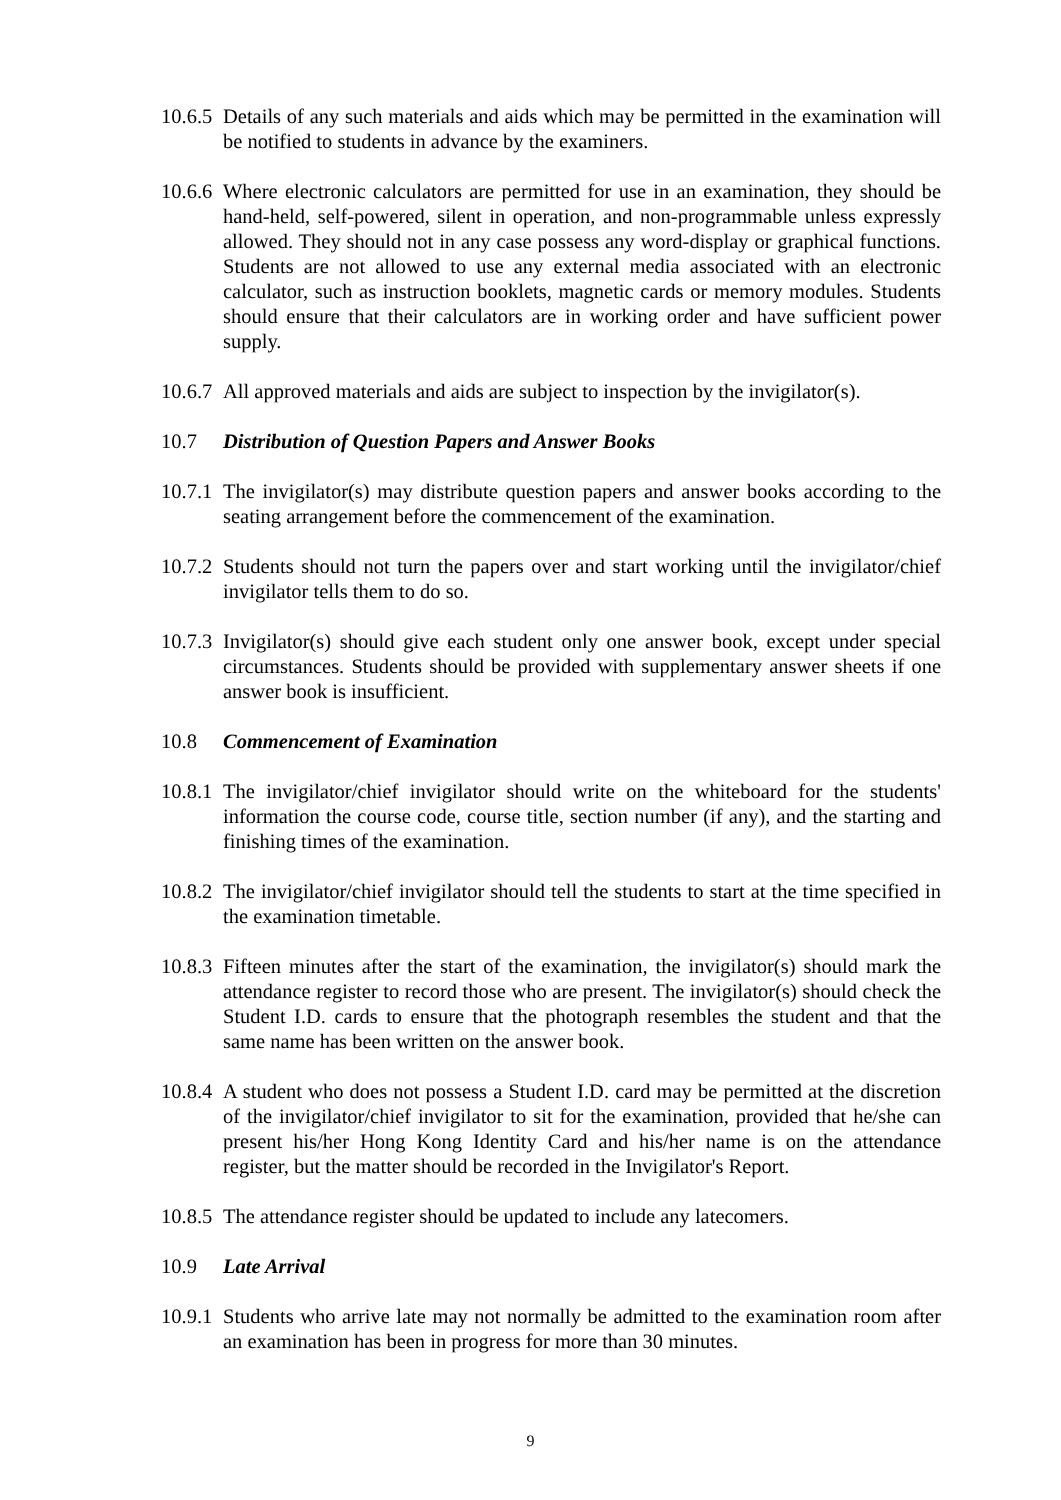10.6.5
Details of any such materials and aids which may be permitted in the examination will be notified to students in advance by the examiners.
10.6.6
Where electronic calculators are permitted for use in an examination, they should be hand-held, self-powered, silent in operation, and non-programmable unless expressly allowed. They should not in any case possess any word-display or graphical functions. Students are not allowed to use any external media associated with an electronic calculator, such as instruction booklets, magnetic cards or memory modules. Students should ensure that their calculators are in working order and have sufficient power supply.
10.6.7
All approved materials and aids are subject to inspection by the invigilator(s).
10.7 Distribution of Question Papers and Answer Books
10.7.1
The invigilator(s) may distribute question papers and answer books according to the seating arrangement before the commencement of the examination.
10.7.2
Students should not turn the papers over and start working until the invigilator/chief invigilator tells them to do so.
10.7.3
Invigilator(s) should give each student only one answer book, except under special circumstances. Students should be provided with supplementary answer sheets if one answer book is insufficient.
10.8 Commencement of Examination
10.8.1
The invigilator/chief invigilator should write on the whiteboard for the students' information the course code, course title, section number (if any), and the starting and finishing times of the examination.
10.8.2
The invigilator/chief invigilator should tell the students to start at the time specified in the examination timetable.
10.8.3
Fifteen minutes after the start of the examination, the invigilator(s) should mark the attendance register to record those who are present. The invigilator(s) should check the Student I.D. cards to ensure that the photograph resembles the student and that the same name has been written on the answer book.
10.8.4
A student who does not possess a Student I.D. card may be permitted at the discretion of the invigilator/chief invigilator to sit for the examination, provided that he/she can present his/her Hong Kong Identity Card and his/her name is on the attendance register, but the matter should be recorded in the Invigilator's Report.
10.8.5
The attendance register should be updated to include any latecomers.
10.9 Late Arrival
10.9.1
Students who arrive late may not normally be admitted to the examination room after an examination has been in progress for more than 30 minutes.
9